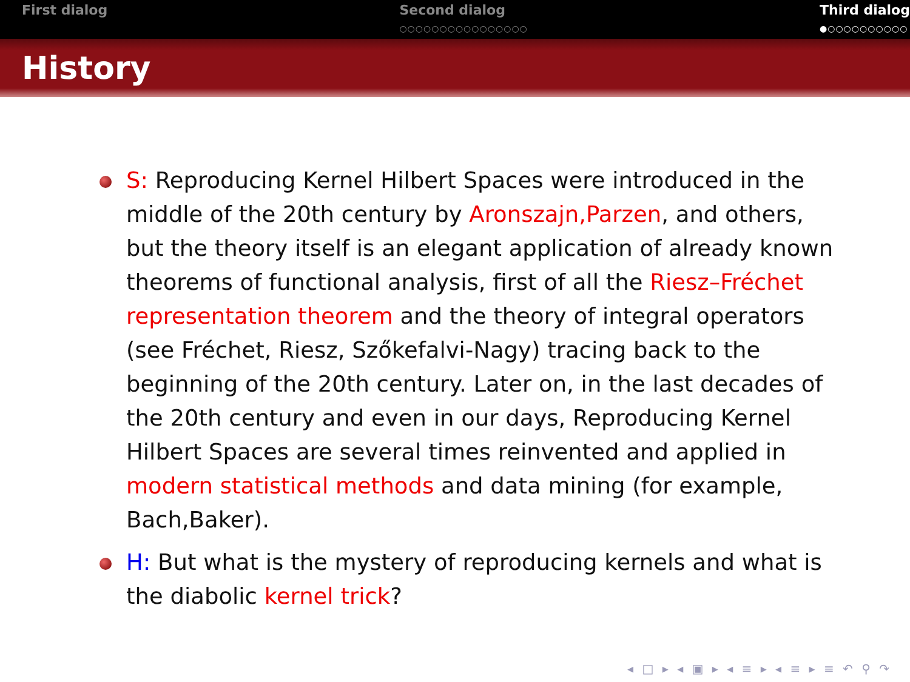First dialog Second dialog
○○○○○○○○○○○○○○○○
Third dialog
●○○○○○○○○○○
History
S: Reproducing Kernel Hilbert Spaces were introduced in the middle of the 20th century by Aronszajn,Parzen, and others, but the theory itself is an elegant application of already known theorems of functional analysis, first of all the Riesz–Fréchet representation theorem and the theory of integral operators (see Fréchet, Riesz, Szőkefalvi-Nagy) tracing back to the beginning of the 20th century. Later on, in the last decades of the 20th century and even in our days, Reproducing Kernel Hilbert Spaces are several times reinvented and applied in modern statistical methods and data mining (for example, Bach,Baker).
H: But what is the mystery of reproducing kernels and what is the diabolic kernel trick?
◂ □ ▸ ◂ ▣ ▸ ◂ ≡ ▸ ◂ ≡ ▸ ≡ ↶ ⚲ ↷